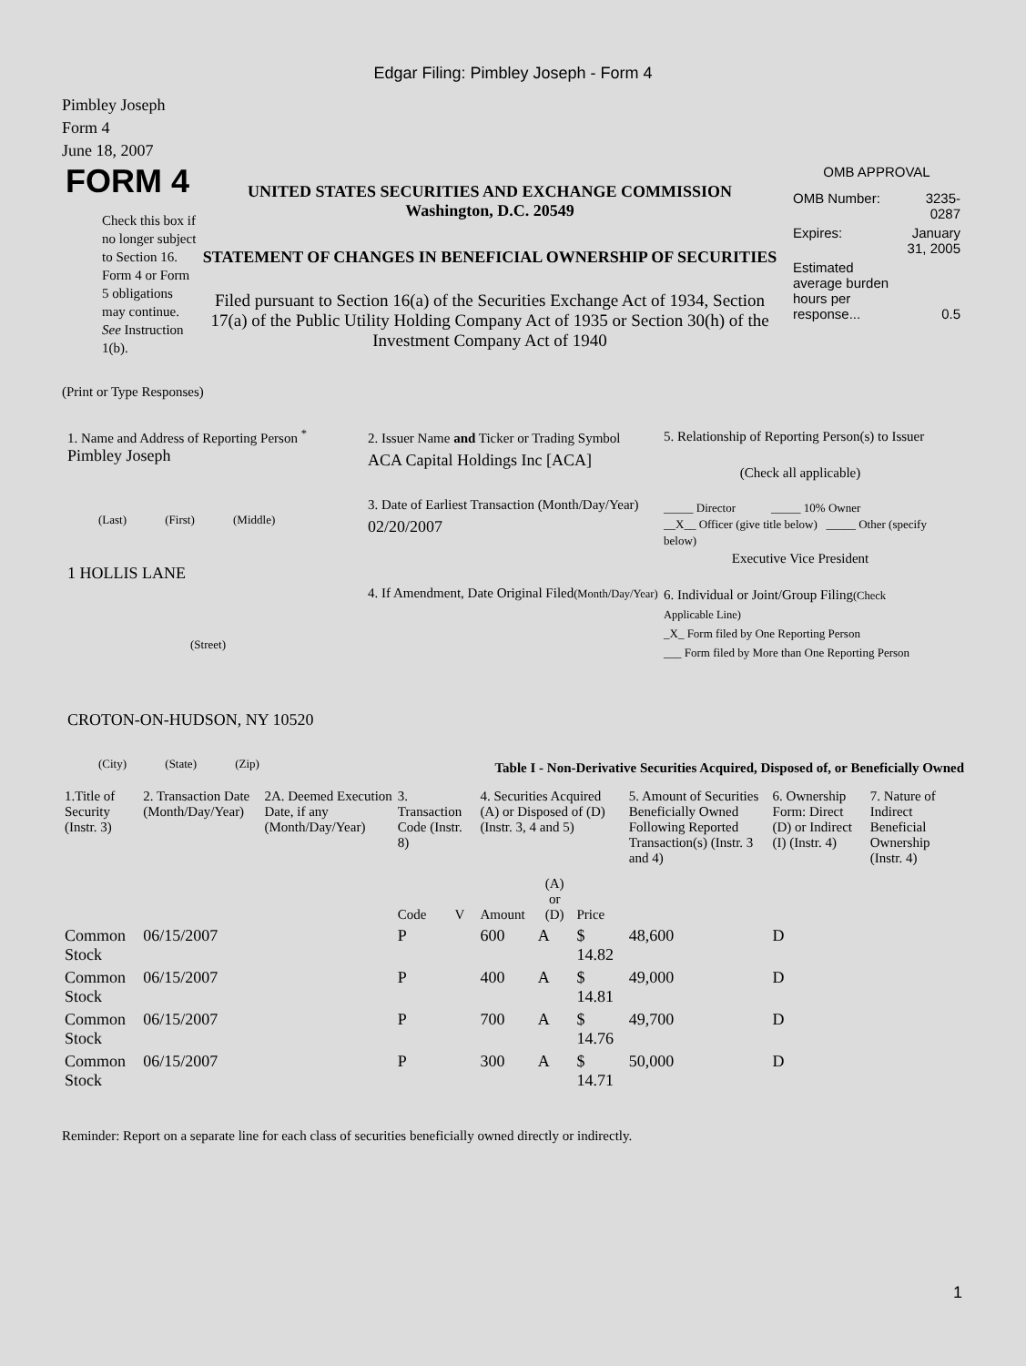Edgar Filing: Pimbley Joseph - Form 4
Pimbley Joseph
Form 4
June 18, 2007
FORM 4
Check this box if no longer subject to Section 16. Form 4 or Form 5 obligations may continue. See Instruction 1(b).
UNITED STATES SECURITIES AND EXCHANGE COMMISSION
Washington, D.C. 20549
STATEMENT OF CHANGES IN BENEFICIAL OWNERSHIP OF SECURITIES
Filed pursuant to Section 16(a) of the Securities Exchange Act of 1934, Section 17(a) of the Public Utility Holding Company Act of 1935 or Section 30(h) of the Investment Company Act of 1940
OMB APPROVAL
| OMB Number: | 3235-0287 |
| Expires: | January 31, 2005 |
| Estimated average burden hours per response... | 0.5 |
(Print or Type Responses)
1. Name and Address of Reporting Person <sup>*</sup>
Pimbley Joseph
(Last) (First) (Middle)
1 HOLLIS LANE
(Street)
CROTON-ON-HUDSON, NY 10520
(City) (State) (Zip)
2. Issuer Name and Ticker or Trading Symbol
ACA Capital Holdings Inc [ACA]
3. Date of Earliest Transaction (Month/Day/Year)
02/20/2007
4. If Amendment, Date Original Filed(Month/Day/Year)
5. Relationship of Reporting Person(s) to Issuer
(Check all applicable)
_____ Director _____ 10% Owner
__X__ Officer (give title below) _____ Other (specify below)
Executive Vice President
6. Individual or Joint/Group Filing(Check Applicable Line)
_X_ Form filed by One Reporting Person
___ Form filed by More than One Reporting Person
Table I - Non-Derivative Securities Acquired, Disposed of, or Beneficially Owned
| 1.Title of Security (Instr. 3) | 2. Transaction Date (Month/Day/Year) | 2A. Deemed Execution Date, if any (Month/Day/Year) | 3. Transaction Code (Instr. 8) | | 4. Securities Acquired (A) or Disposed of (D) (Instr. 3, 4 and 5) | | | 5. Amount of Securities Beneficially Owned Following Reported Transaction(s) (Instr. 3 and 4) | 6. Ownership Form: Direct (D) or Indirect (I) (Instr. 4) | 7. Nature of Indirect Beneficial Ownership (Instr. 4) |
| --- | --- | --- | --- | --- | --- | --- | --- | --- | --- | --- |
| | | | Code | V | Amount | (A) or (D) | Price | | | |
| Common Stock | 06/15/2007 | | P | | 600 | A | $ 14.82 | 48,600 | D | |
| Common Stock | 06/15/2007 | | P | | 400 | A | $ 14.81 | 49,000 | D | |
| Common Stock | 06/15/2007 | | P | | 700 | A | $ 14.76 | 49,700 | D | |
| Common Stock | 06/15/2007 | | P | | 300 | A | $ 14.71 | 50,000 | D | |
Reminder: Report on a separate line for each class of securities beneficially owned directly or indirectly.
1